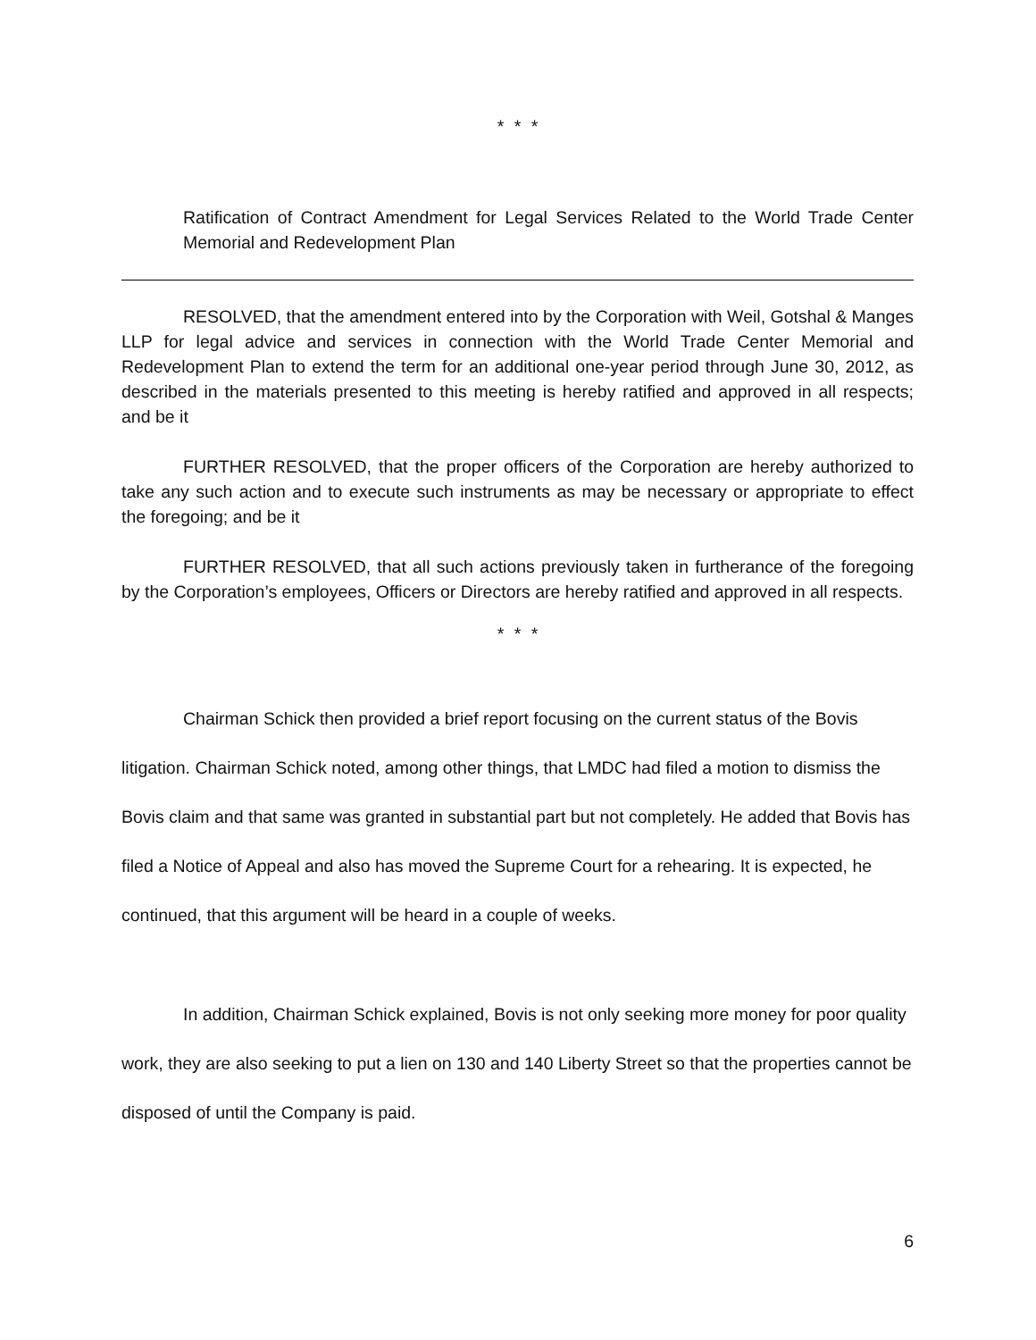* * *
Ratification of Contract Amendment for Legal Services Related to the World Trade Center Memorial and Redevelopment Plan
RESOLVED, that the amendment entered into by the Corporation with Weil, Gotshal & Manges LLP for legal advice and services in connection with the World Trade Center Memorial and Redevelopment Plan to extend the term for an additional one-year period through June 30, 2012, as described in the materials presented to this meeting is hereby ratified and approved in all respects; and be it
FURTHER RESOLVED, that the proper officers of the Corporation are hereby authorized to take any such action and to execute such instruments as may be necessary or appropriate to effect the foregoing; and be it
FURTHER RESOLVED, that all such actions previously taken in furtherance of the foregoing by the Corporation’s employees, Officers or Directors are hereby ratified and approved in all respects.
* * *
Chairman Schick then provided a brief report focusing on the current status of the Bovis litigation. Chairman Schick noted, among other things, that LMDC had filed a motion to dismiss the Bovis claim and that same was granted in substantial part but not completely. He added that Bovis has filed a Notice of Appeal and also has moved the Supreme Court for a rehearing. It is expected, he continued, that this argument will be heard in a couple of weeks.
In addition, Chairman Schick explained, Bovis is not only seeking more money for poor quality work, they are also seeking to put a lien on 130 and 140 Liberty Street so that the properties cannot be disposed of until the Company is paid.
6